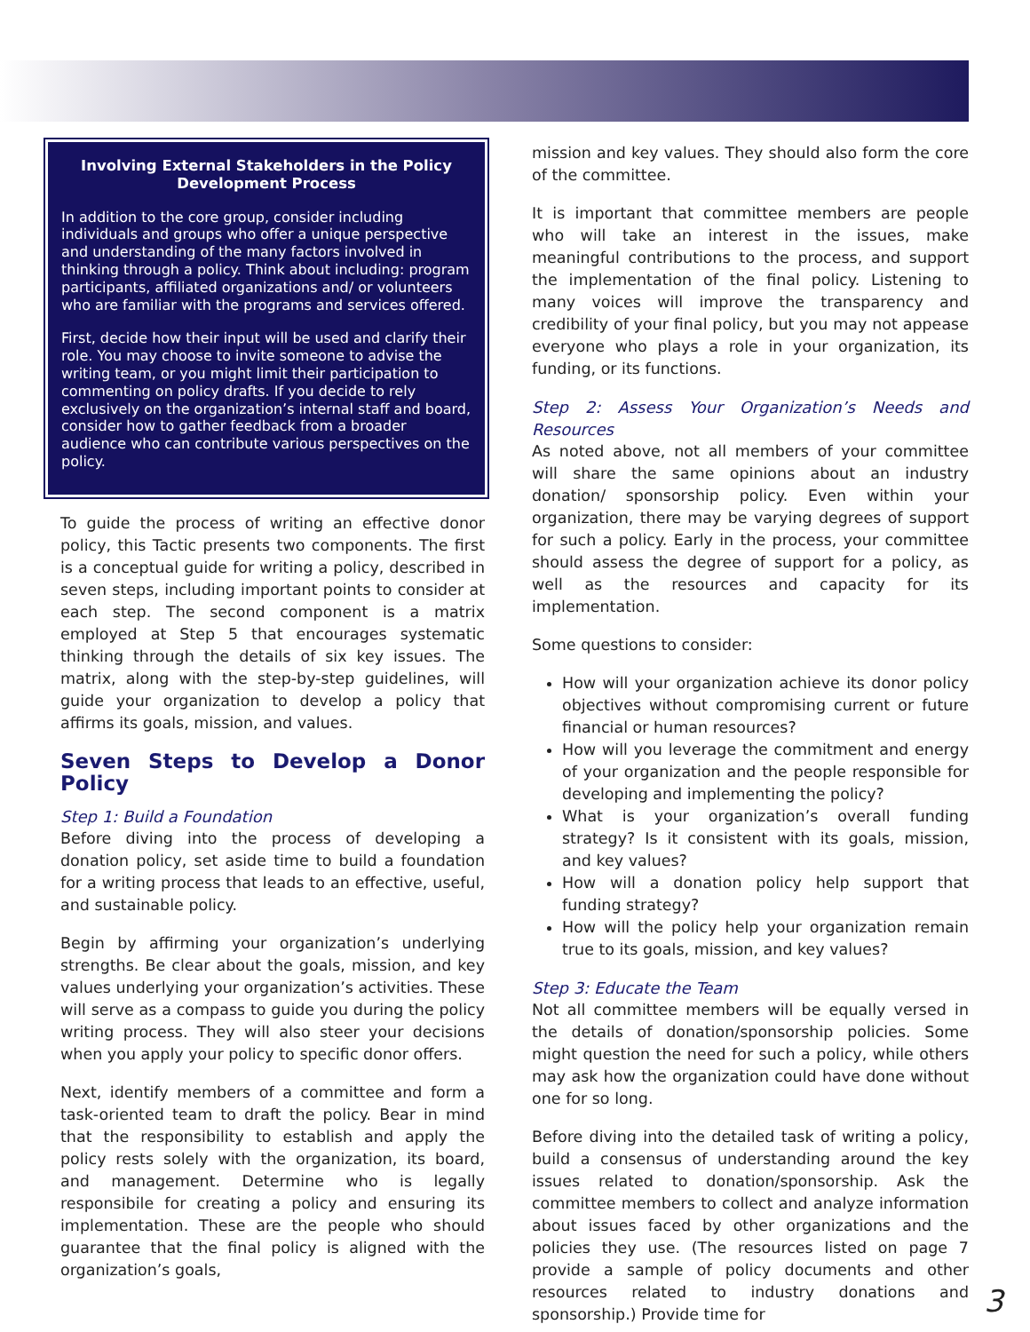Involving External Stakeholders in the Policy Development Process
In addition to the core group, consider including individuals and groups who offer a unique perspective and understanding of the many factors involved in thinking through a policy. Think about including: program participants, affiliated organizations and/ or volunteers who are familiar with the programs and services offered.
First, decide how their input will be used and clarify their role. You may choose to invite someone to advise the writing team, or you might limit their participation to commenting on policy drafts. If you decide to rely exclusively on the organization’s internal staff and board, consider how to gather feedback from a broader audience who can contribute various perspectives on the policy.
To guide the process of writing an effective donor policy, this Tactic presents two components. The first is a conceptual guide for writing a policy, described in seven steps, including important points to consider at each step. The second component is a matrix employed at Step 5 that encourages systematic thinking through the details of six key issues. The matrix, along with the step-by-step guidelines, will guide your organization to develop a policy that affirms its goals, mission, and values.
Seven Steps to Develop a Donor Policy
Step 1: Build a Foundation
Before diving into the process of developing a donation policy, set aside time to build a foundation for a writing process that leads to an effective, useful, and sustainable policy.
Begin by affirming your organization’s underlying strengths. Be clear about the goals, mission, and key values underlying your organization’s activities. These will serve as a compass to guide you during the policy writing process. They will also steer your decisions when you apply your policy to specific donor offers.
Next, identify members of a committee and form a task-oriented team to draft the policy. Bear in mind that the responsibility to establish and apply the policy rests solely with the organization, its board, and management. Determine who is legally responsibile for creating a policy and ensuring its implementation. These are the people who should guarantee that the final policy is aligned with the organization’s goals,
mission and key values. They should also form the core of the committee.
It is important that committee members are people who will take an interest in the issues, make meaningful contributions to the process, and support the implementation of the final policy. Listening to many voices will improve the transparency and credibility of your final policy, but you may not appease everyone who plays a role in your organization, its funding, or its functions.
Step 2: Assess Your Organization’s Needs and Resources
As noted above, not all members of your committee will share the same opinions about an industry donation/ sponsorship policy. Even within your organization, there may be varying degrees of support for such a policy. Early in the process, your committee should assess the degree of support for a policy, as well as the resources and capacity for its implementation.
Some questions to consider:
How will your organization achieve its donor policy objectives without compromising current or future financial or human resources?
How will you leverage the commitment and energy of your organization and the people responsible for developing and implementing the policy?
What is your organization’s overall funding strategy? Is it consistent with its goals, mission, and key values?
How will a donation policy help support that funding strategy?
How will the policy help your organization remain true to its goals, mission, and key values?
Step 3: Educate the Team
Not all committee members will be equally versed in the details of donation/sponsorship policies. Some might question the need for such a policy, while others may ask how the organization could have done without one for so long.
Before diving into the detailed task of writing a policy, build a consensus of understanding around the key issues related to donation/sponsorship. Ask the committee members to collect and analyze information about issues faced by other organizations and the policies they use. (The resources listed on page 7 provide a sample of policy documents and other resources related to industry donations and sponsorship.) Provide time for
3